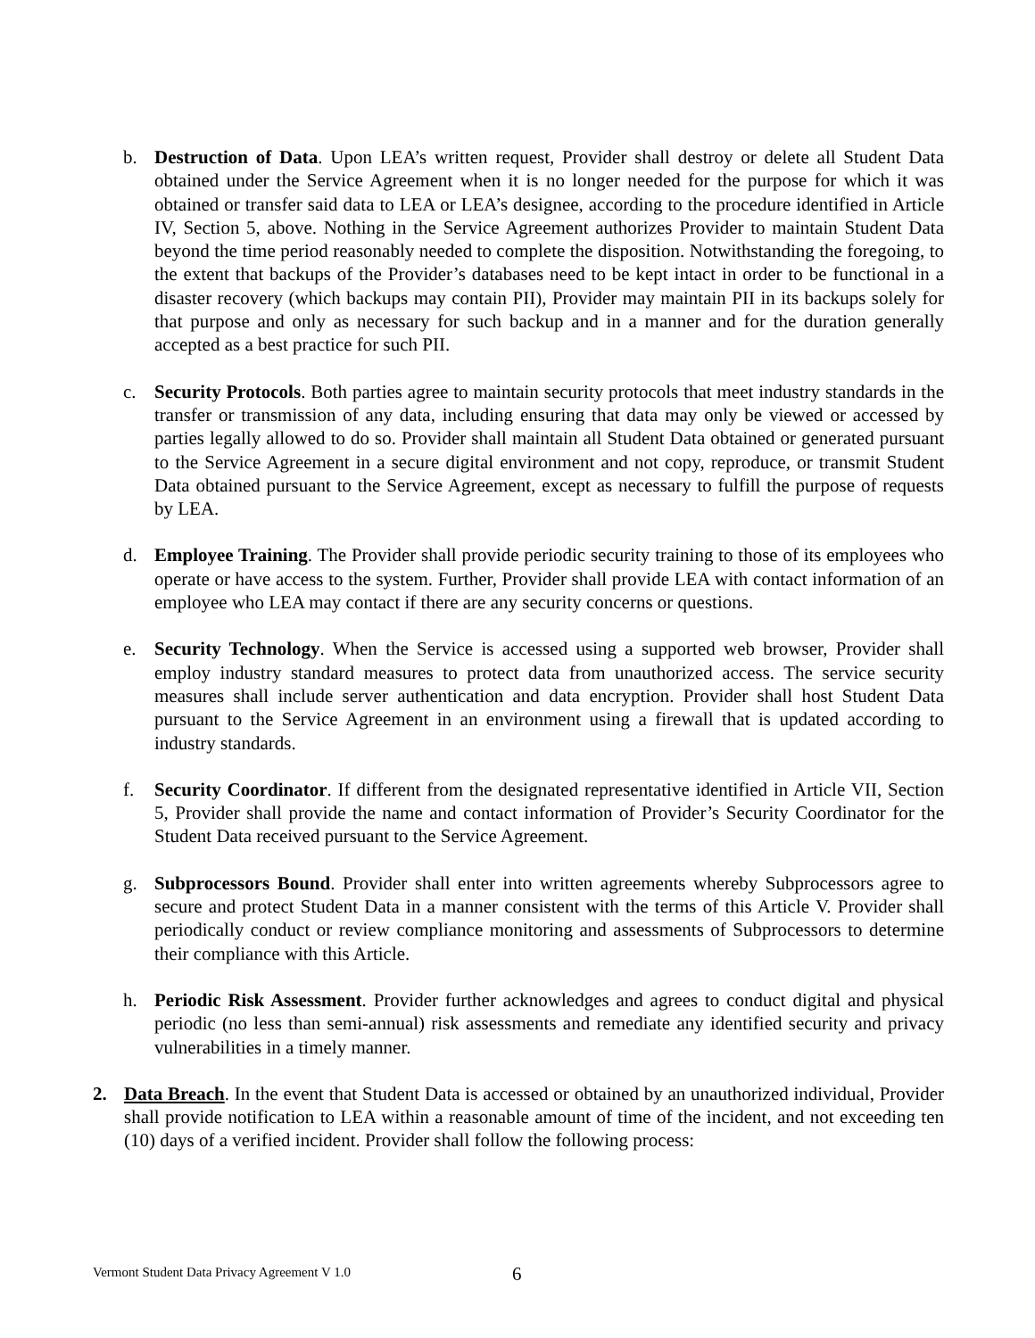b. Destruction of Data. Upon LEA’s written request, Provider shall destroy or delete all Student Data obtained under the Service Agreement when it is no longer needed for the purpose for which it was obtained or transfer said data to LEA or LEA’s designee, according to the procedure identified in Article IV, Section 5, above. Nothing in the Service Agreement authorizes Provider to maintain Student Data beyond the time period reasonably needed to complete the disposition. Notwithstanding the foregoing, to the extent that backups of the Provider’s databases need to be kept intact in order to be functional in a disaster recovery (which backups may contain PII), Provider may maintain PII in its backups solely for that purpose and only as necessary for such backup and in a manner and for the duration generally accepted as a best practice for such PII.
c. Security Protocols. Both parties agree to maintain security protocols that meet industry standards in the transfer or transmission of any data, including ensuring that data may only be viewed or accessed by parties legally allowed to do so. Provider shall maintain all Student Data obtained or generated pursuant to the Service Agreement in a secure digital environment and not copy, reproduce, or transmit Student Data obtained pursuant to the Service Agreement, except as necessary to fulfill the purpose of requests by LEA.
d. Employee Training. The Provider shall provide periodic security training to those of its employees who operate or have access to the system. Further, Provider shall provide LEA with contact information of an employee who LEA may contact if there are any security concerns or questions.
e. Security Technology. When the Service is accessed using a supported web browser, Provider shall employ industry standard measures to protect data from unauthorized access. The service security measures shall include server authentication and data encryption. Provider shall host Student Data pursuant to the Service Agreement in an environment using a firewall that is updated according to industry standards.
f. Security Coordinator. If different from the designated representative identified in Article VII, Section 5, Provider shall provide the name and contact information of Provider’s Security Coordinator for the Student Data received pursuant to the Service Agreement.
g. Subprocessors Bound. Provider shall enter into written agreements whereby Subprocessors agree to secure and protect Student Data in a manner consistent with the terms of this Article V. Provider shall periodically conduct or review compliance monitoring and assessments of Subprocessors to determine their compliance with this Article.
h. Periodic Risk Assessment. Provider further acknowledges and agrees to conduct digital and physical periodic (no less than semi-annual) risk assessments and remediate any identified security and privacy vulnerabilities in a timely manner.
2. Data Breach. In the event that Student Data is accessed or obtained by an unauthorized individual, Provider shall provide notification to LEA within a reasonable amount of time of the incident, and not exceeding ten (10) days of a verified incident. Provider shall follow the following process:
Vermont Student Data Privacy Agreement V 1.0 6